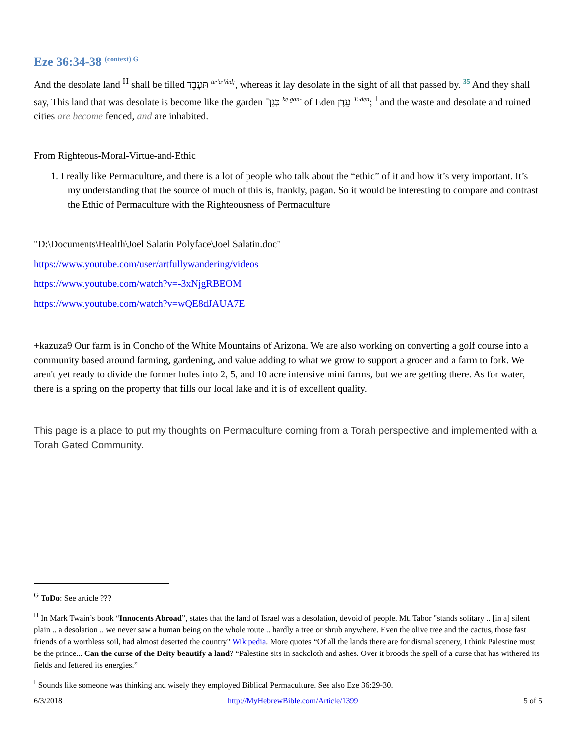Eze 36:34-38 <sup>(context) G</sup>
And the desolate land <sup>H</sup> shall be tilled תֵּעָבֵד te·'a·Ved;, whereas it lay desolate in the sight of all that passed by. 35 And they shall say, This land that was desolate is become like the garden כְּגַן־ ke·gan- of Eden עֵדֶן 'E·den; <sup>I</sup> and the waste and desolate and ruined cities are become fenced, and are inhabited.
From Righteous-Moral-Virtue-and-Ethic
1. I really like Permaculture, and there is a lot of people who talk about the “ethic” of it and how it’s very important. It’s my understanding that the source of much of this is, frankly, pagan. So it would be interesting to compare and contrast the Ethic of Permaculture with the Righteousness of Permaculture
"D:\Documents\Health\Joel Salatin Polyface\Joel Salatin.doc"
https://www.youtube.com/user/artfullywandering/videos
https://www.youtube.com/watch?v=-3xNjgRBEOM
https://www.youtube.com/watch?v=wQE8dJAUA7E
+kazuza9 Our farm is in Concho of the White Mountains of Arizona. We are also working on converting a golf course into a community based around farming, gardening, and value adding to what we grow to support a grocer and a farm to fork. We aren't yet ready to divide the former holes into 2, 5, and 10 acre intensive mini farms, but we are getting there. As for water, there is a spring on the property that fills our local lake and it is of excellent quality.
This page is a place to put my thoughts on Permaculture coming from a Torah perspective and implemented with a Torah Gated Community.
<sup>G</sup> ToDo: See article ???
<sup>H</sup> In Mark Twain’s book “Innocents Abroad”, states that the land of Israel was a desolation, devoid of people. Mt. Tabor "stands solitary .. [in a] silent plain .. a desolation .. we never saw a human being on the whole route .. hardly a tree or shrub anywhere. Even the olive tree and the cactus, those fast friends of a worthless soil, had almost deserted the country" Wikipedia. More quotes “Of all the lands there are for dismal scenery, I think Palestine must be the prince... Can the curse of the Deity beautify a land? “Palestine sits in sackcloth and ashes. Over it broods the spell of a curse that has withered its fields and fettered its energies.”
<sup>I</sup> Sounds like someone was thinking and wisely they employed Biblical Permaculture. See also Eze 36:29-30.
6/3/2018 http://MyHebrewBible.com/Article/1399 5 of 5